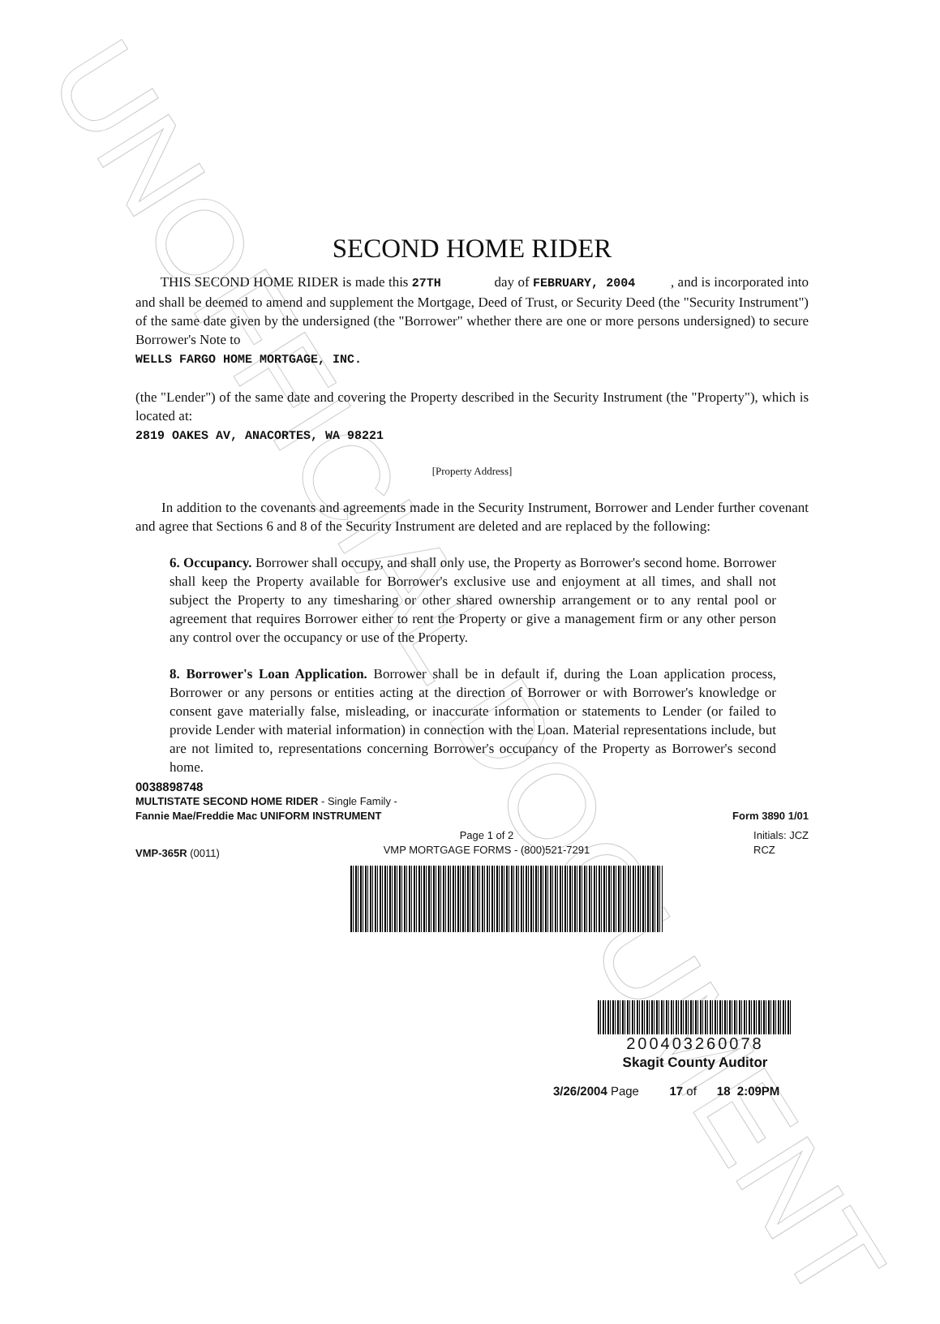UNOFFICIAL DOCUMENT
SECOND HOME RIDER
THIS SECOND HOME RIDER is made this 27TH day of FEBRUARY, 2004 , and is incorporated into and shall be deemed to amend and supplement the Mortgage, Deed of Trust, or Security Deed (the "Security Instrument") of the same date given by the undersigned (the "Borrower" whether there are one or more persons undersigned) to secure Borrower's Note to
WELLS FARGO HOME MORTGAGE, INC.
(the "Lender") of the same date and covering the Property described in the Security Instrument (the "Property"), which is located at:
2819 OAKES AV, ANACORTES, WA 98221
[Property Address]
In addition to the covenants and agreements made in the Security Instrument, Borrower and Lender further covenant and agree that Sections 6 and 8 of the Security Instrument are deleted and are replaced by the following:
6. Occupancy. Borrower shall occupy, and shall only use, the Property as Borrower's second home. Borrower shall keep the Property available for Borrower's exclusive use and enjoyment at all times, and shall not subject the Property to any timesharing or other shared ownership arrangement or to any rental pool or agreement that requires Borrower either to rent the Property or give a management firm or any other person any control over the occupancy or use of the Property.
8. Borrower's Loan Application. Borrower shall be in default if, during the Loan application process, Borrower or any persons or entities acting at the direction of Borrower or with Borrower's knowledge or consent gave materially false, misleading, or inaccurate information or statements to Lender (or failed to provide Lender with material information) in connection with the Loan. Material representations include, but are not limited to, representations concerning Borrower's occupancy of the Property as Borrower's second home.
0038898748
MULTISTATE SECOND HOME RIDER - Single Family -
Fannie Mae/Freddie Mac UNIFORM INSTRUMENT Form 3890 1/01
VMP-365R (0011) Page 1 of 2
VMP MORTGAGE FORMS - (800)521-7291 Initials: JCZ
RCZ
200403260078
Skagit County Auditor
3/26/2004 Page 17 of 18 2:09PM